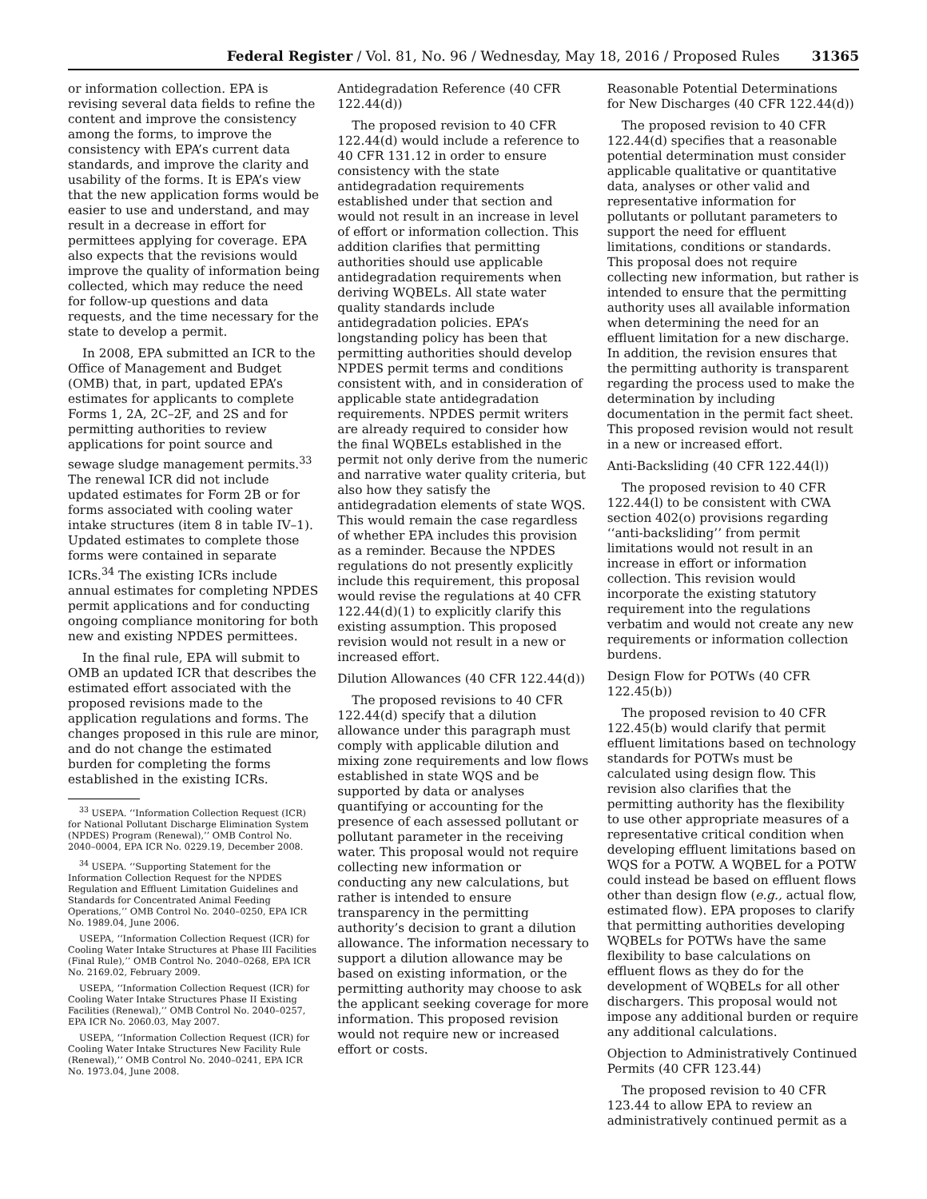Federal Register / Vol. 81, No. 96 / Wednesday, May 18, 2016 / Proposed Rules 31365
or information collection. EPA is revising several data fields to refine the content and improve the consistency among the forms, to improve the consistency with EPA’s current data standards, and improve the clarity and usability of the forms. It is EPA’s view that the new application forms would be easier to use and understand, and may result in a decrease in effort for permittees applying for coverage. EPA also expects that the revisions would improve the quality of information being collected, which may reduce the need for follow-up questions and data requests, and the time necessary for the state to develop a permit.
In 2008, EPA submitted an ICR to the Office of Management and Budget (OMB) that, in part, updated EPA’s estimates for applicants to complete Forms 1, 2A, 2C–2F, and 2S and for permitting authorities to review applications for point source and sewage sludge management permits.<sup>33</sup> The renewal ICR did not include updated estimates for Form 2B or for forms associated with cooling water intake structures (item 8 in table IV–1). Updated estimates to complete those forms were contained in separate ICRs.<sup>34</sup> The existing ICRs include annual estimates for completing NPDES permit applications and for conducting ongoing compliance monitoring for both new and existing NPDES permittees.
In the final rule, EPA will submit to OMB an updated ICR that describes the estimated effort associated with the proposed revisions made to the application regulations and forms. The changes proposed in this rule are minor, and do not change the estimated burden for completing the forms established in the existing ICRs.
<sup>33</sup> USEPA. ‘‘Information Collection Request (ICR) for National Pollutant Discharge Elimination System (NPDES) Program (Renewal),’’ OMB Control No. 2040–0004, EPA ICR No. 0229.19, December 2008.
<sup>34</sup> USEPA. ‘‘Supporting Statement for the Information Collection Request for the NPDES Regulation and Effluent Limitation Guidelines and Standards for Concentrated Animal Feeding Operations,’’ OMB Control No. 2040–0250, EPA ICR No. 1989.04, June 2006.
USEPA, ‘‘Information Collection Request (ICR) for Cooling Water Intake Structures at Phase III Facilities (Final Rule),’’ OMB Control No. 2040–0268, EPA ICR No. 2169.02, February 2009.
USEPA, ‘‘Information Collection Request (ICR) for Cooling Water Intake Structures Phase II Existing Facilities (Renewal),’’ OMB Control No. 2040–0257, EPA ICR No. 2060.03, May 2007.
USEPA, ‘‘Information Collection Request (ICR) for Cooling Water Intake Structures New Facility Rule (Renewal),’’ OMB Control No. 2040–0241, EPA ICR No. 1973.04, June 2008.
Antidegradation Reference (40 CFR 122.44(d))
The proposed revision to 40 CFR 122.44(d) would include a reference to 40 CFR 131.12 in order to ensure consistency with the state antidegradation requirements established under that section and would not result in an increase in level of effort or information collection. This addition clarifies that permitting authorities should use applicable antidegradation requirements when deriving WQBELs. All state water quality standards include antidegradation policies. EPA’s longstanding policy has been that permitting authorities should develop NPDES permit terms and conditions consistent with, and in consideration of applicable state antidegradation requirements. NPDES permit writers are already required to consider how the final WQBELs established in the permit not only derive from the numeric and narrative water quality criteria, but also how they satisfy the antidegradation elements of state WQS. This would remain the case regardless of whether EPA includes this provision as a reminder. Because the NPDES regulations do not presently explicitly include this requirement, this proposal would revise the regulations at 40 CFR 122.44(d)(1) to explicitly clarify this existing assumption. This proposed revision would not result in a new or increased effort.
Dilution Allowances (40 CFR 122.44(d))
The proposed revisions to 40 CFR 122.44(d) specify that a dilution allowance under this paragraph must comply with applicable dilution and mixing zone requirements and low flows established in state WQS and be supported by data or analyses quantifying or accounting for the presence of each assessed pollutant or pollutant parameter in the receiving water. This proposal would not require collecting new information or conducting any new calculations, but rather is intended to ensure transparency in the permitting authority’s decision to grant a dilution allowance. The information necessary to support a dilution allowance may be based on existing information, or the permitting authority may choose to ask the applicant seeking coverage for more information. This proposed revision would not require new or increased effort or costs.
Reasonable Potential Determinations for New Discharges (40 CFR 122.44(d))
The proposed revision to 40 CFR 122.44(d) specifies that a reasonable potential determination must consider applicable qualitative or quantitative data, analyses or other valid and representative information for pollutants or pollutant parameters to support the need for effluent limitations, conditions or standards. This proposal does not require collecting new information, but rather is intended to ensure that the permitting authority uses all available information when determining the need for an effluent limitation for a new discharge. In addition, the revision ensures that the permitting authority is transparent regarding the process used to make the determination by including documentation in the permit fact sheet. This proposed revision would not result in a new or increased effort.
Anti-Backsliding (40 CFR 122.44(l))
The proposed revision to 40 CFR 122.44(l) to be consistent with CWA section 402(o) provisions regarding ‘‘anti-backsliding’’ from permit limitations would not result in an increase in effort or information collection. This revision would incorporate the existing statutory requirement into the regulations verbatim and would not create any new requirements or information collection burdens.
Design Flow for POTWs (40 CFR 122.45(b))
The proposed revision to 40 CFR 122.45(b) would clarify that permit effluent limitations based on technology standards for POTWs must be calculated using design flow. This revision also clarifies that the permitting authority has the flexibility to use other appropriate measures of a representative critical condition when developing effluent limitations based on WQS for a POTW. A WQBEL for a POTW could instead be based on effluent flows other than design flow (e.g., actual flow, estimated flow). EPA proposes to clarify that permitting authorities developing WQBELs for POTWs have the same flexibility to base calculations on effluent flows as they do for the development of WQBELs for all other dischargers. This proposal would not impose any additional burden or require any additional calculations.
Objection to Administratively Continued Permits (40 CFR 123.44)
The proposed revision to 40 CFR 123.44 to allow EPA to review an administratively continued permit as a